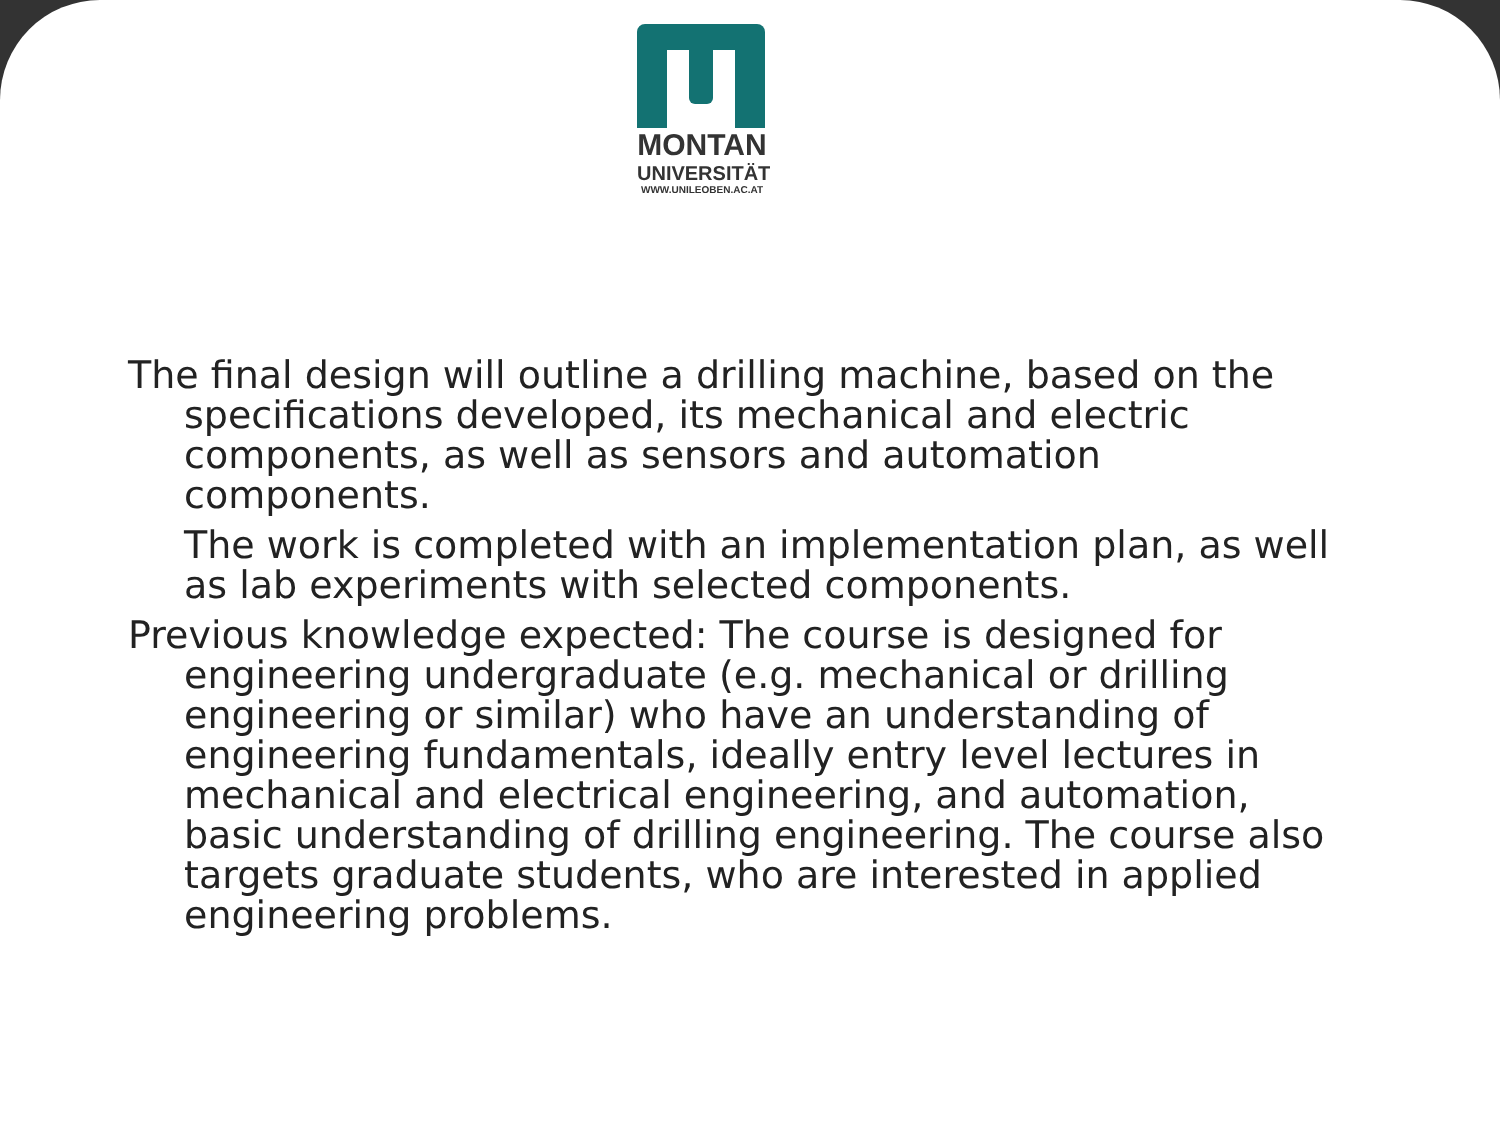MONTAN
UNIVERSITÄT
WWW.UNILEOBEN.AC.AT
The final design will outline a drilling machine, based on the specifications developed, its mechanical and electric components, as well as sensors and automation components.
The work is completed with an implementation plan, as well as lab experiments with selected components.
Previous knowledge expected: The course is designed for engineering undergraduate (e.g. mechanical or drilling engineering or similar) who have an understanding of engineering fundamentals, ideally entry level lectures in mechanical and electrical engineering, and automation, basic understanding of drilling engineering. The course also targets graduate students, who are interested in applied engineering problems.